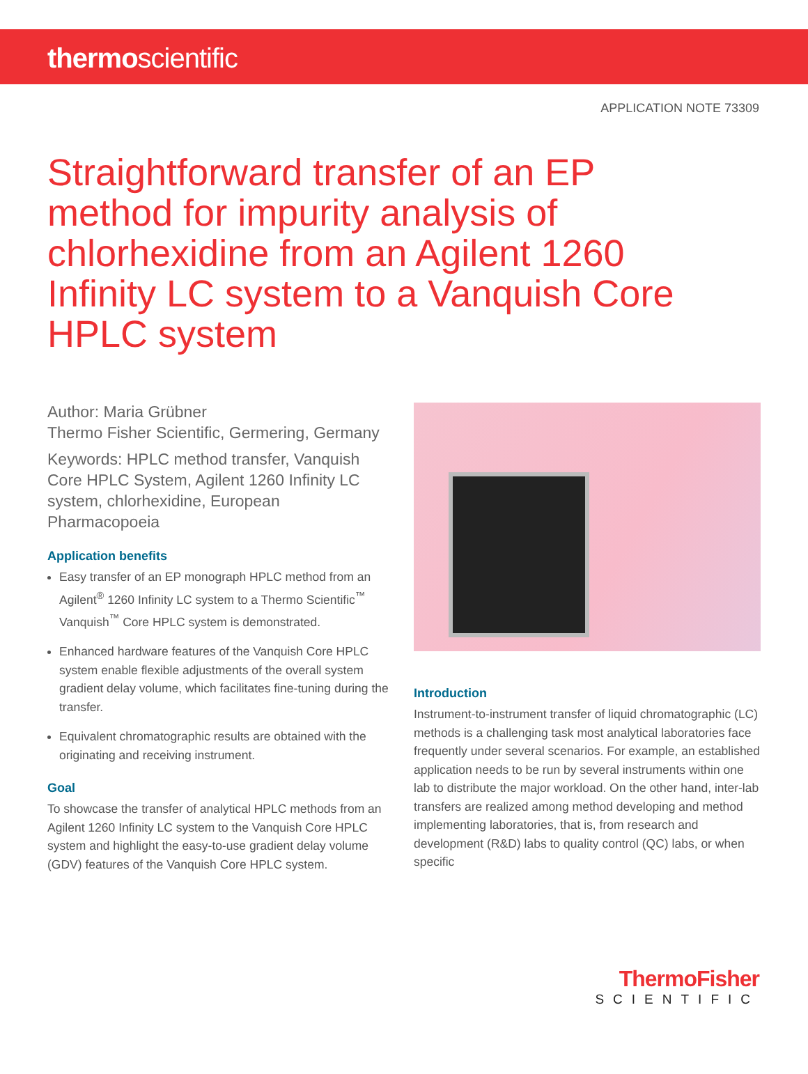thermoscientific
APPLICATION NOTE 73309
Straightforward transfer of an EP method for impurity analysis of chlorhexidine from an Agilent 1260 Infinity LC system to a Vanquish Core HPLC system
Author: Maria Grübner
Thermo Fisher Scientific, Germering, Germany
Keywords: HPLC method transfer, Vanquish Core HPLC System, Agilent 1260 Infinity LC system, chlorhexidine, European Pharmacopoeia
Application benefits
Easy transfer of an EP monograph HPLC method from an Agilent<sup>®</sup> 1260 Infinity LC system to a Thermo Scientific<sup>™</sup> Vanquish<sup>™</sup> Core HPLC system is demonstrated.
Enhanced hardware features of the Vanquish Core HPLC system enable flexible adjustments of the overall system gradient delay volume, which facilitates fine-tuning during the transfer.
Equivalent chromatographic results are obtained with the originating and receiving instrument.
Goal
To showcase the transfer of analytical HPLC methods from an Agilent 1260 Infinity LC system to the Vanquish Core HPLC system and highlight the easy-to-use gradient delay volume (GDV) features of the Vanquish Core HPLC system.
Introduction
Instrument-to-instrument transfer of liquid chromatographic (LC) methods is a challenging task most analytical laboratories face frequently under several scenarios. For example, an established application needs to be run by several instruments within one lab to distribute the major workload. On the other hand, inter-lab transfers are realized among method developing and method implementing laboratories, that is, from research and development (R&D) labs to quality control (QC) labs, or when specific
ThermoFisher
SCIENTIFIC